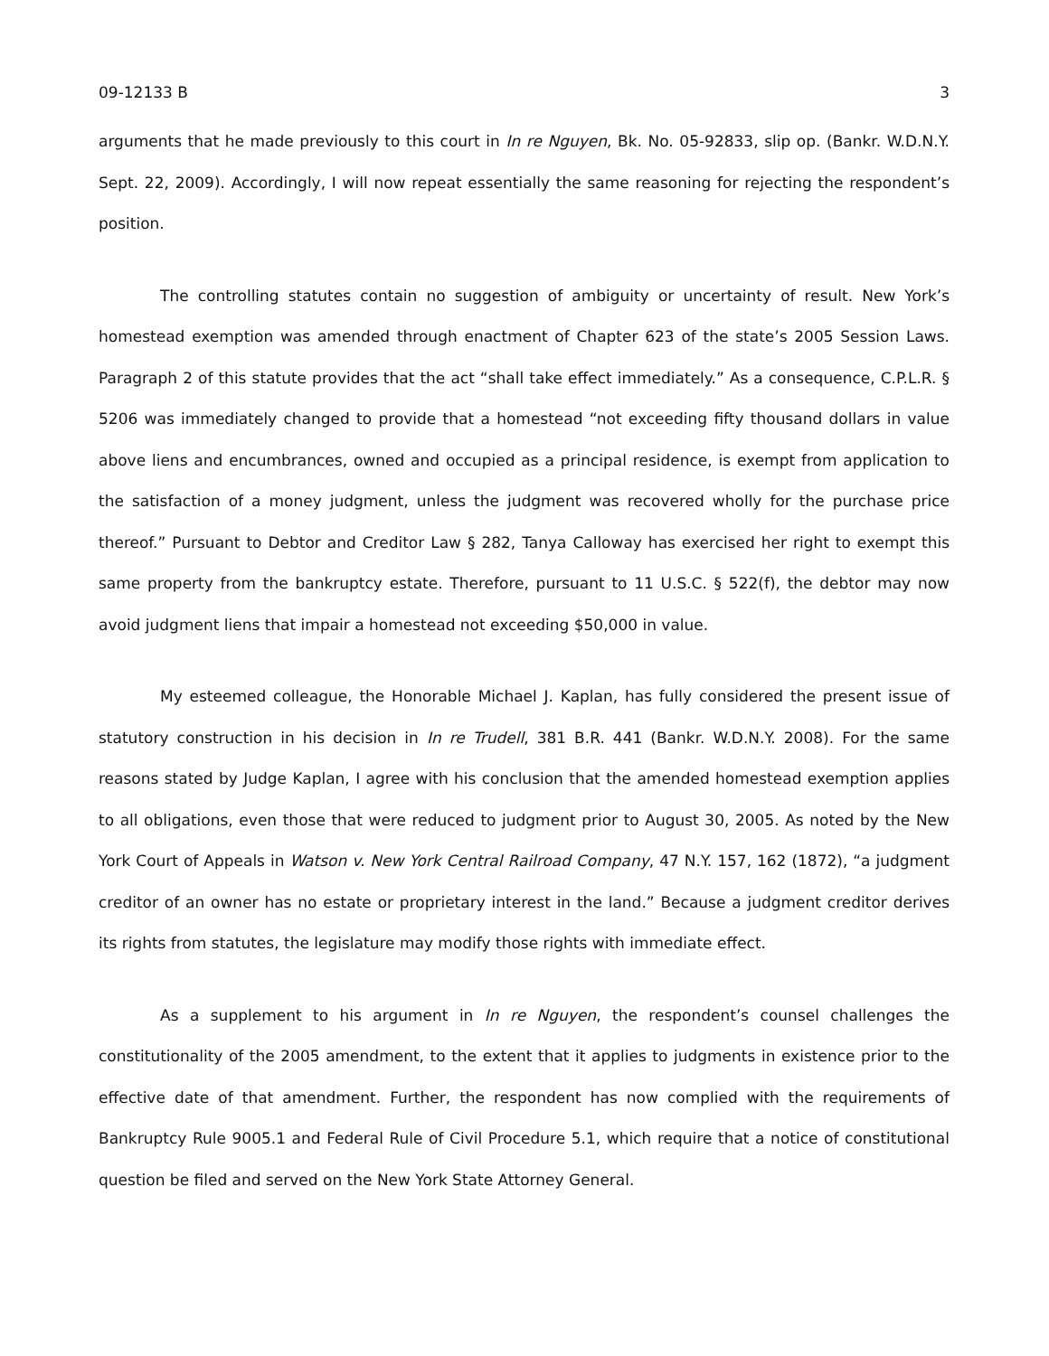09-12133 B 3
arguments that he made previously to this court in In re Nguyen, Bk. No. 05-92833, slip op. (Bankr. W.D.N.Y. Sept. 22, 2009). Accordingly, I will now repeat essentially the same reasoning for rejecting the respondent’s position.
The controlling statutes contain no suggestion of ambiguity or uncertainty of result. New York’s homestead exemption was amended through enactment of Chapter 623 of the state’s 2005 Session Laws. Paragraph 2 of this statute provides that the act “shall take effect immediately.” As a consequence, C.P.L.R. § 5206 was immediately changed to provide that a homestead “not exceeding fifty thousand dollars in value above liens and encumbrances, owned and occupied as a principal residence, is exempt from application to the satisfaction of a money judgment, unless the judgment was recovered wholly for the purchase price thereof.” Pursuant to Debtor and Creditor Law § 282, Tanya Calloway has exercised her right to exempt this same property from the bankruptcy estate. Therefore, pursuant to 11 U.S.C. § 522(f), the debtor may now avoid judgment liens that impair a homestead not exceeding $50,000 in value.
My esteemed colleague, the Honorable Michael J. Kaplan, has fully considered the present issue of statutory construction in his decision in In re Trudell, 381 B.R. 441 (Bankr. W.D.N.Y. 2008). For the same reasons stated by Judge Kaplan, I agree with his conclusion that the amended homestead exemption applies to all obligations, even those that were reduced to judgment prior to August 30, 2005. As noted by the New York Court of Appeals in Watson v. New York Central Railroad Company, 47 N.Y. 157, 162 (1872), “a judgment creditor of an owner has no estate or proprietary interest in the land.” Because a judgment creditor derives its rights from statutes, the legislature may modify those rights with immediate effect.
As a supplement to his argument in In re Nguyen, the respondent’s counsel challenges the constitutionality of the 2005 amendment, to the extent that it applies to judgments in existence prior to the effective date of that amendment. Further, the respondent has now complied with the requirements of Bankruptcy Rule 9005.1 and Federal Rule of Civil Procedure 5.1, which require that a notice of constitutional question be filed and served on the New York State Attorney General.